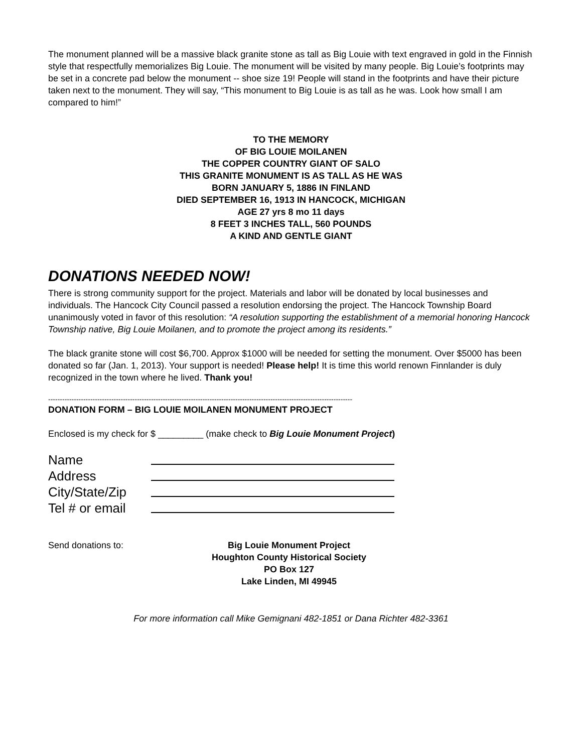The monument planned will be a massive black granite stone as tall as Big Louie with text engraved in gold in the Finnish style that respectfully memorializes Big Louie. The monument will be visited by many people. Big Louie’s footprints may be set in a concrete pad below the monument -- shoe size 19! People will stand in the footprints and have their picture taken next to the monument. They will say, “This monument to Big Louie is as tall as he was. Look how small I am compared to him!”
TO THE MEMORY
OF BIG LOUIE MOILANEN
THE COPPER COUNTRY GIANT OF SALO
THIS GRANITE MONUMENT IS AS TALL AS HE WAS
BORN JANUARY 5, 1886 IN FINLAND
DIED SEPTEMBER 16, 1913 IN HANCOCK, MICHIGAN
AGE 27 yrs 8 mo 11 days
8 FEET 3 INCHES TALL, 560 POUNDS
A KIND AND GENTLE GIANT
DONATIONS NEEDED NOW!
There is strong community support for the project. Materials and labor will be donated by local businesses and individuals. The Hancock City Council passed a resolution endorsing the project. The Hancock Township Board unanimously voted in favor of this resolution: “A resolution supporting the establishment of a memorial honoring Hancock Township native, Big Louie Moilanen, and to promote the project among its residents.”
The black granite stone will cost $6,700. Approx $1000 will be needed for setting the monument. Over $5000 has been donated so far (Jan. 1, 2013). Your support is needed! Please help! It is time this world renown Finnlander is duly recognized in the town where he lived. Thank you!
----------------------------------------------------------------------------------------------------------------------------------
DONATION FORM – BIG LOUIE MOILANEN MONUMENT PROJECT
Enclosed is my check for $ _________ (make check to Big Louie Monument Project)
| Name | |
| Address | |
| City/State/Zip | |
| Tel # or email | |
Send donations to: Big Louie Monument Project
Houghton County Historical Society
PO Box 127
Lake Linden, MI 49945
For more information call Mike Gemignani 482-1851 or Dana Richter 482-3361